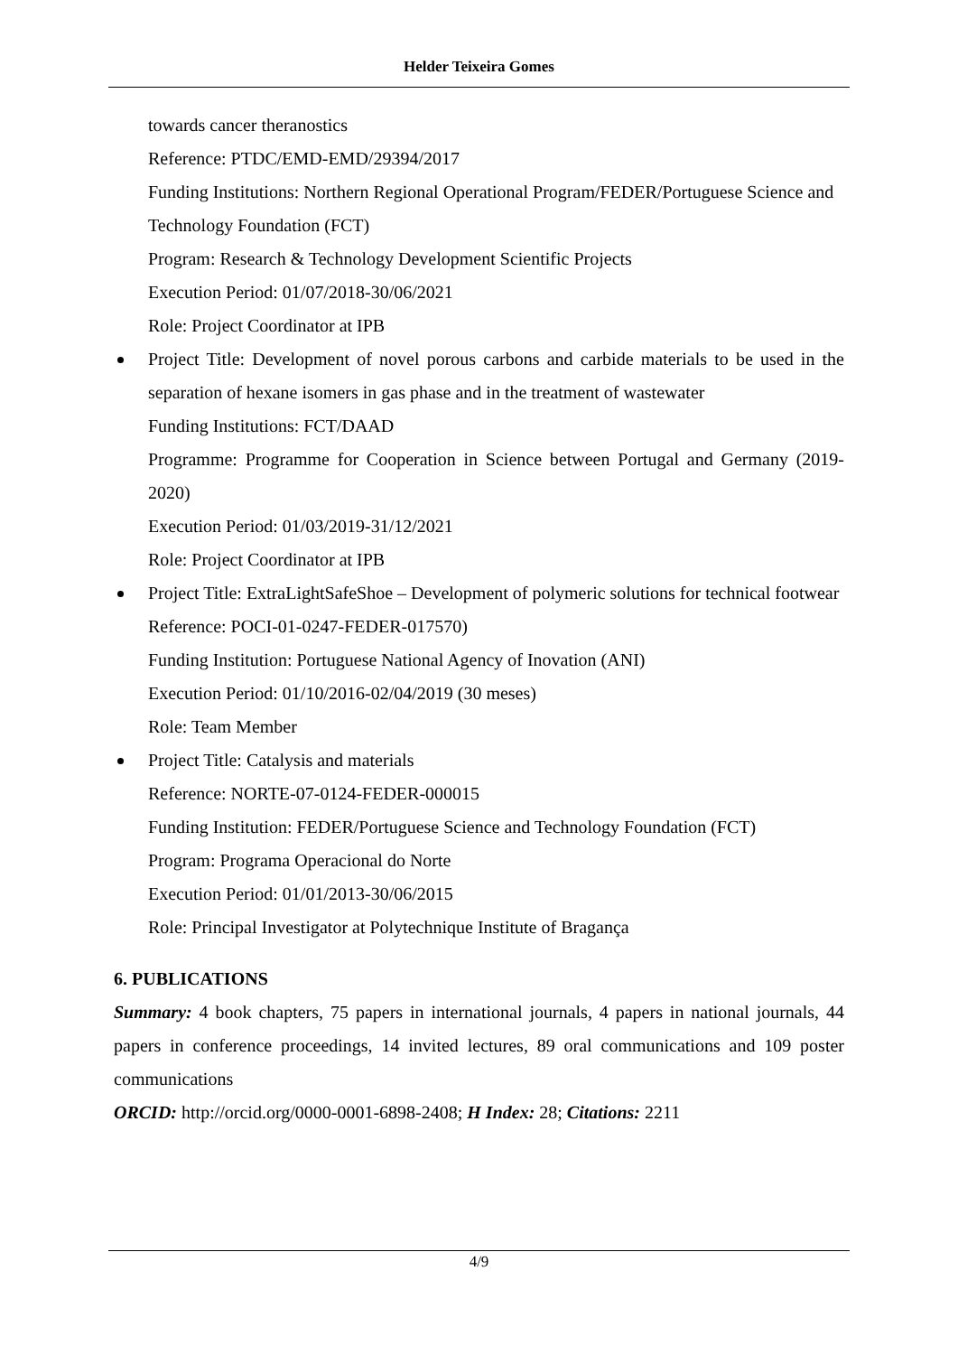Helder Teixeira Gomes
towards cancer theranostics
Reference: PTDC/EMD-EMD/29394/2017
Funding Institutions: Northern Regional Operational Program/FEDER/Portuguese Science and Technology Foundation (FCT)
Program: Research & Technology Development Scientific Projects
Execution Period: 01/07/2018-30/06/2021
Role: Project Coordinator at IPB
Project Title: Development of novel porous carbons and carbide materials to be used in the separation of hexane isomers in gas phase and in the treatment of wastewater
Funding Institutions: FCT/DAAD
Programme: Programme for Cooperation in Science between Portugal and Germany (2019-2020)
Execution Period: 01/03/2019-31/12/2021
Role: Project Coordinator at IPB
Project Title: ExtraLightSafeShoe – Development of polymeric solutions for technical footwear
Reference: POCI-01-0247-FEDER-017570)
Funding Institution: Portuguese National Agency of Inovation (ANI)
Execution Period: 01/10/2016-02/04/2019 (30 meses)
Role: Team Member
Project Title: Catalysis and materials
Reference: NORTE-07-0124-FEDER-000015
Funding Institution: FEDER/Portuguese Science and Technology Foundation (FCT)
Program: Programa Operacional do Norte
Execution Period: 01/01/2013-30/06/2015
Role: Principal Investigator at Polytechnique Institute of Bragança
6. PUBLICATIONS
Summary: 4 book chapters, 75 papers in international journals, 4 papers in national journals, 44 papers in conference proceedings, 14 invited lectures, 89 oral communications and 109 poster communications
ORCID: http://orcid.org/0000-0001-6898-2408; H Index: 28; Citations: 2211
4/9